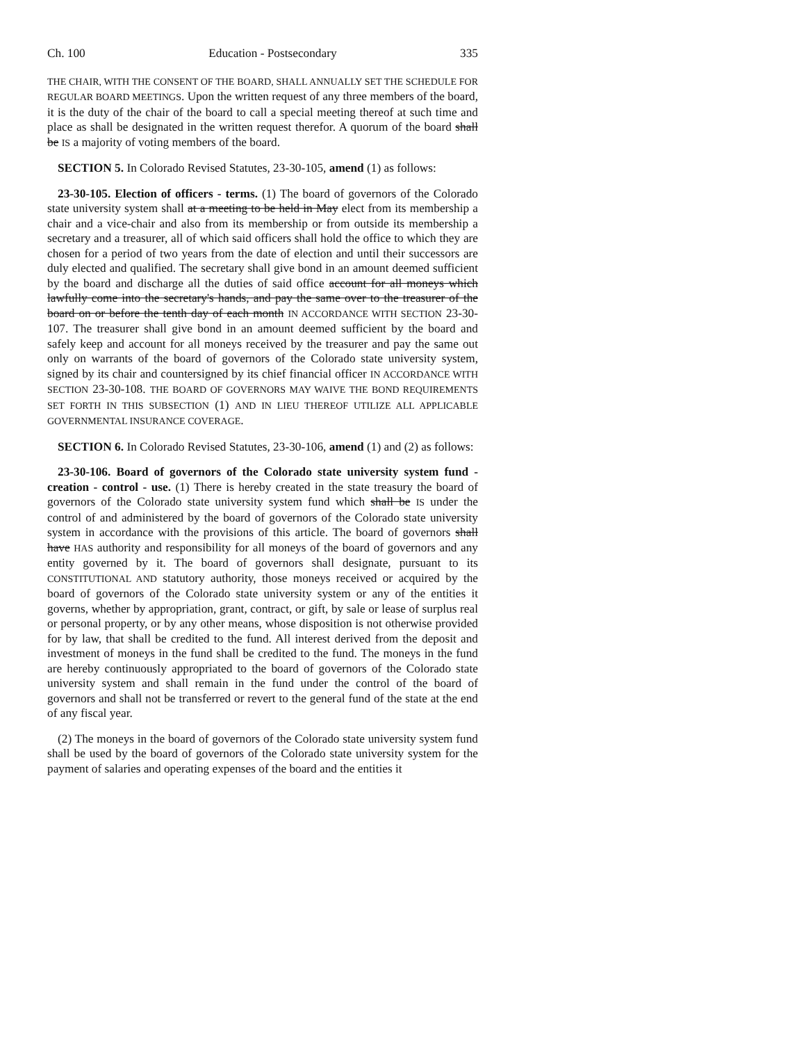Ch. 100 Education - Postsecondary 335
THE CHAIR, WITH THE CONSENT OF THE BOARD, SHALL ANNUALLY SET THE SCHEDULE FOR REGULAR BOARD MEETINGS. Upon the written request of any three members of the board, it is the duty of the chair of the board to call a special meeting thereof at such time and place as shall be designated in the written request therefor. A quorum of the board shall be IS a majority of voting members of the board.
SECTION 5. In Colorado Revised Statutes, 23-30-105, amend (1) as follows:
23-30-105. Election of officers - terms. (1) The board of governors of the Colorado state university system shall at a meeting to be held in May elect from its membership a chair and a vice-chair and also from its membership or from outside its membership a secretary and a treasurer, all of which said officers shall hold the office to which they are chosen for a period of two years from the date of election and until their successors are duly elected and qualified. The secretary shall give bond in an amount deemed sufficient by the board and discharge all the duties of said office account for all moneys which lawfully come into the secretary's hands, and pay the same over to the treasurer of the board on or before the tenth day of each month IN ACCORDANCE WITH SECTION 23-30-107. The treasurer shall give bond in an amount deemed sufficient by the board and safely keep and account for all moneys received by the treasurer and pay the same out only on warrants of the board of governors of the Colorado state university system, signed by its chair and countersigned by its chief financial officer IN ACCORDANCE WITH SECTION 23-30-108. THE BOARD OF GOVERNORS MAY WAIVE THE BOND REQUIREMENTS SET FORTH IN THIS SUBSECTION (1) AND IN LIEU THEREOF UTILIZE ALL APPLICABLE GOVERNMENTAL INSURANCE COVERAGE.
SECTION 6. In Colorado Revised Statutes, 23-30-106, amend (1) and (2) as follows:
23-30-106. Board of governors of the Colorado state university system fund - creation - control - use. (1) There is hereby created in the state treasury the board of governors of the Colorado state university system fund which shall be IS under the control of and administered by the board of governors of the Colorado state university system in accordance with the provisions of this article. The board of governors shall have HAS authority and responsibility for all moneys of the board of governors and any entity governed by it. The board of governors shall designate, pursuant to its CONSTITUTIONAL AND statutory authority, those moneys received or acquired by the board of governors of the Colorado state university system or any of the entities it governs, whether by appropriation, grant, contract, or gift, by sale or lease of surplus real or personal property, or by any other means, whose disposition is not otherwise provided for by law, that shall be credited to the fund. All interest derived from the deposit and investment of moneys in the fund shall be credited to the fund. The moneys in the fund are hereby continuously appropriated to the board of governors of the Colorado state university system and shall remain in the fund under the control of the board of governors and shall not be transferred or revert to the general fund of the state at the end of any fiscal year.
(2) The moneys in the board of governors of the Colorado state university system fund shall be used by the board of governors of the Colorado state university system for the payment of salaries and operating expenses of the board and the entities it